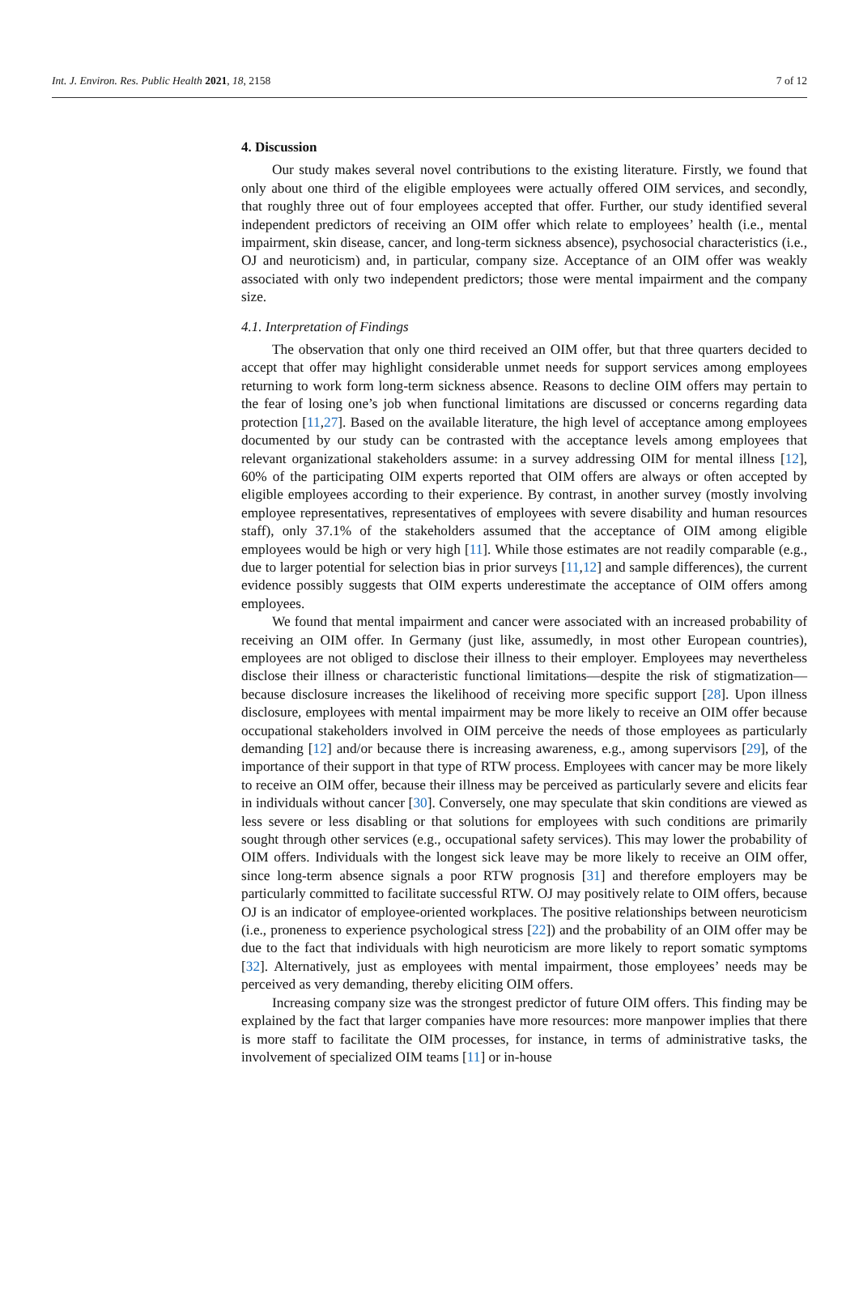Int. J. Environ. Res. Public Health 2021, 18, 2158 7 of 12
4. Discussion
Our study makes several novel contributions to the existing literature. Firstly, we found that only about one third of the eligible employees were actually offered OIM services, and secondly, that roughly three out of four employees accepted that offer. Further, our study identified several independent predictors of receiving an OIM offer which relate to employees’ health (i.e., mental impairment, skin disease, cancer, and long-term sickness absence), psychosocial characteristics (i.e., OJ and neuroticism) and, in particular, company size. Acceptance of an OIM offer was weakly associated with only two independent predictors; those were mental impairment and the company size.
4.1. Interpretation of Findings
The observation that only one third received an OIM offer, but that three quarters decided to accept that offer may highlight considerable unmet needs for support services among employees returning to work form long-term sickness absence. Reasons to decline OIM offers may pertain to the fear of losing one’s job when functional limitations are discussed or concerns regarding data protection [11,27]. Based on the available literature, the high level of acceptance among employees documented by our study can be contrasted with the acceptance levels among employees that relevant organizational stakeholders assume: in a survey addressing OIM for mental illness [12], 60% of the participating OIM experts reported that OIM offers are always or often accepted by eligible employees according to their experience. By contrast, in another survey (mostly involving employee representatives, representatives of employees with severe disability and human resources staff), only 37.1% of the stakeholders assumed that the acceptance of OIM among eligible employees would be high or very high [11]. While those estimates are not readily comparable (e.g., due to larger potential for selection bias in prior surveys [11,12] and sample differences), the current evidence possibly suggests that OIM experts underestimate the acceptance of OIM offers among employees.
We found that mental impairment and cancer were associated with an increased probability of receiving an OIM offer. In Germany (just like, assumedly, in most other European countries), employees are not obliged to disclose their illness to their employer. Employees may nevertheless disclose their illness or characteristic functional limitations—despite the risk of stigmatization—because disclosure increases the likelihood of receiving more specific support [28]. Upon illness disclosure, employees with mental impairment may be more likely to receive an OIM offer because occupational stakeholders involved in OIM perceive the needs of those employees as particularly demanding [12] and/or because there is increasing awareness, e.g., among supervisors [29], of the importance of their support in that type of RTW process. Employees with cancer may be more likely to receive an OIM offer, because their illness may be perceived as particularly severe and elicits fear in individuals without cancer [30]. Conversely, one may speculate that skin conditions are viewed as less severe or less disabling or that solutions for employees with such conditions are primarily sought through other services (e.g., occupational safety services). This may lower the probability of OIM offers. Individuals with the longest sick leave may be more likely to receive an OIM offer, since long-term absence signals a poor RTW prognosis [31] and therefore employers may be particularly committed to facilitate successful RTW. OJ may positively relate to OIM offers, because OJ is an indicator of employee-oriented workplaces. The positive relationships between neuroticism (i.e., proneness to experience psychological stress [22]) and the probability of an OIM offer may be due to the fact that individuals with high neuroticism are more likely to report somatic symptoms [32]. Alternatively, just as employees with mental impairment, those employees’ needs may be perceived as very demanding, thereby eliciting OIM offers.
Increasing company size was the strongest predictor of future OIM offers. This finding may be explained by the fact that larger companies have more resources: more manpower implies that there is more staff to facilitate the OIM processes, for instance, in terms of administrative tasks, the involvement of specialized OIM teams [11] or in-house